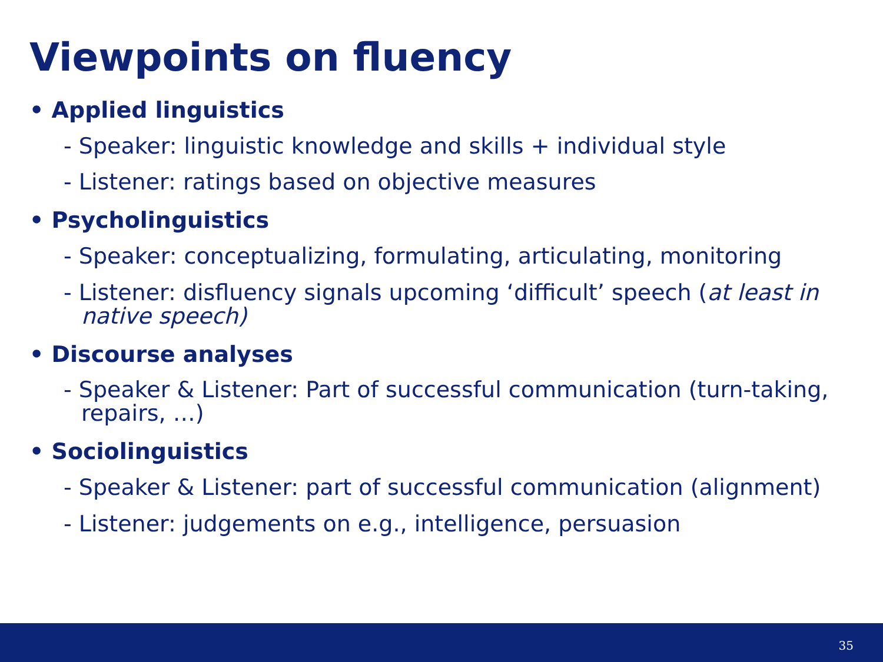Viewpoints on fluency
• Applied linguistics
- Speaker: linguistic knowledge and skills + individual style
- Listener: ratings based on objective measures
• Psycholinguistics
- Speaker: conceptualizing, formulating, articulating, monitoring
- Listener: disfluency signals upcoming ‘difficult’ speech (at least in native speech)
• Discourse analyses
- Speaker & Listener: Part of successful communication (turn-taking, repairs, …)
• Sociolinguistics
- Speaker & Listener: part of successful communication (alignment)
- Listener: judgements on e.g., intelligence, persuasion
35